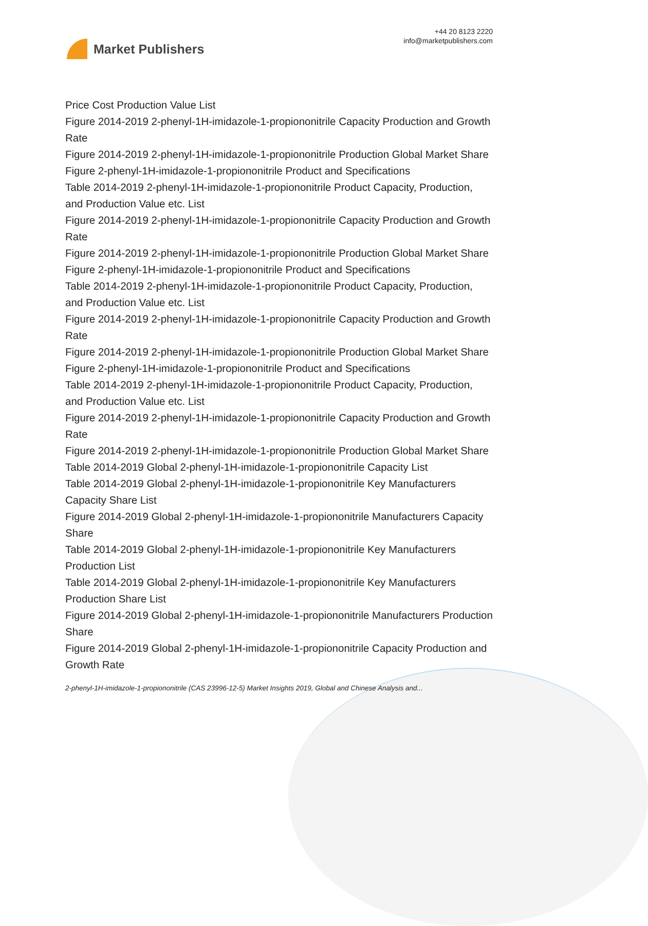Market Publishers
+44 20 8123 2220
info@marketpublishers.com
Price Cost Production Value List
Figure 2014-2019 2-phenyl-1H-imidazole-1-propiononitrile Capacity Production and Growth Rate
Figure 2014-2019 2-phenyl-1H-imidazole-1-propiononitrile Production Global Market Share
Figure 2-phenyl-1H-imidazole-1-propiononitrile Product and Specifications
Table 2014-2019 2-phenyl-1H-imidazole-1-propiononitrile Product Capacity, Production, and Production Value etc. List
Figure 2014-2019 2-phenyl-1H-imidazole-1-propiononitrile Capacity Production and Growth Rate
Figure 2014-2019 2-phenyl-1H-imidazole-1-propiononitrile Production Global Market Share
Figure 2-phenyl-1H-imidazole-1-propiononitrile Product and Specifications
Table 2014-2019 2-phenyl-1H-imidazole-1-propiononitrile Product Capacity, Production, and Production Value etc. List
Figure 2014-2019 2-phenyl-1H-imidazole-1-propiononitrile Capacity Production and Growth Rate
Figure 2014-2019 2-phenyl-1H-imidazole-1-propiononitrile Production Global Market Share
Figure 2-phenyl-1H-imidazole-1-propiononitrile Product and Specifications
Table 2014-2019 2-phenyl-1H-imidazole-1-propiononitrile Product Capacity, Production, and Production Value etc. List
Figure 2014-2019 2-phenyl-1H-imidazole-1-propiononitrile Capacity Production and Growth Rate
Figure 2014-2019 2-phenyl-1H-imidazole-1-propiononitrile Production Global Market Share
Table 2014-2019 Global 2-phenyl-1H-imidazole-1-propiononitrile Capacity List
Table 2014-2019 Global 2-phenyl-1H-imidazole-1-propiononitrile Key Manufacturers Capacity Share List
Figure 2014-2019 Global 2-phenyl-1H-imidazole-1-propiononitrile Manufacturers Capacity Share
Table 2014-2019 Global 2-phenyl-1H-imidazole-1-propiononitrile Key Manufacturers Production List
Table 2014-2019 Global 2-phenyl-1H-imidazole-1-propiononitrile Key Manufacturers Production Share List
Figure 2014-2019 Global 2-phenyl-1H-imidazole-1-propiononitrile Manufacturers Production Share
Figure 2014-2019 Global 2-phenyl-1H-imidazole-1-propiononitrile Capacity Production and Growth Rate
2-phenyl-1H-imidazole-1-propiononitrile (CAS 23996-12-5) Market Insights 2019, Global and Chinese Analysis and...